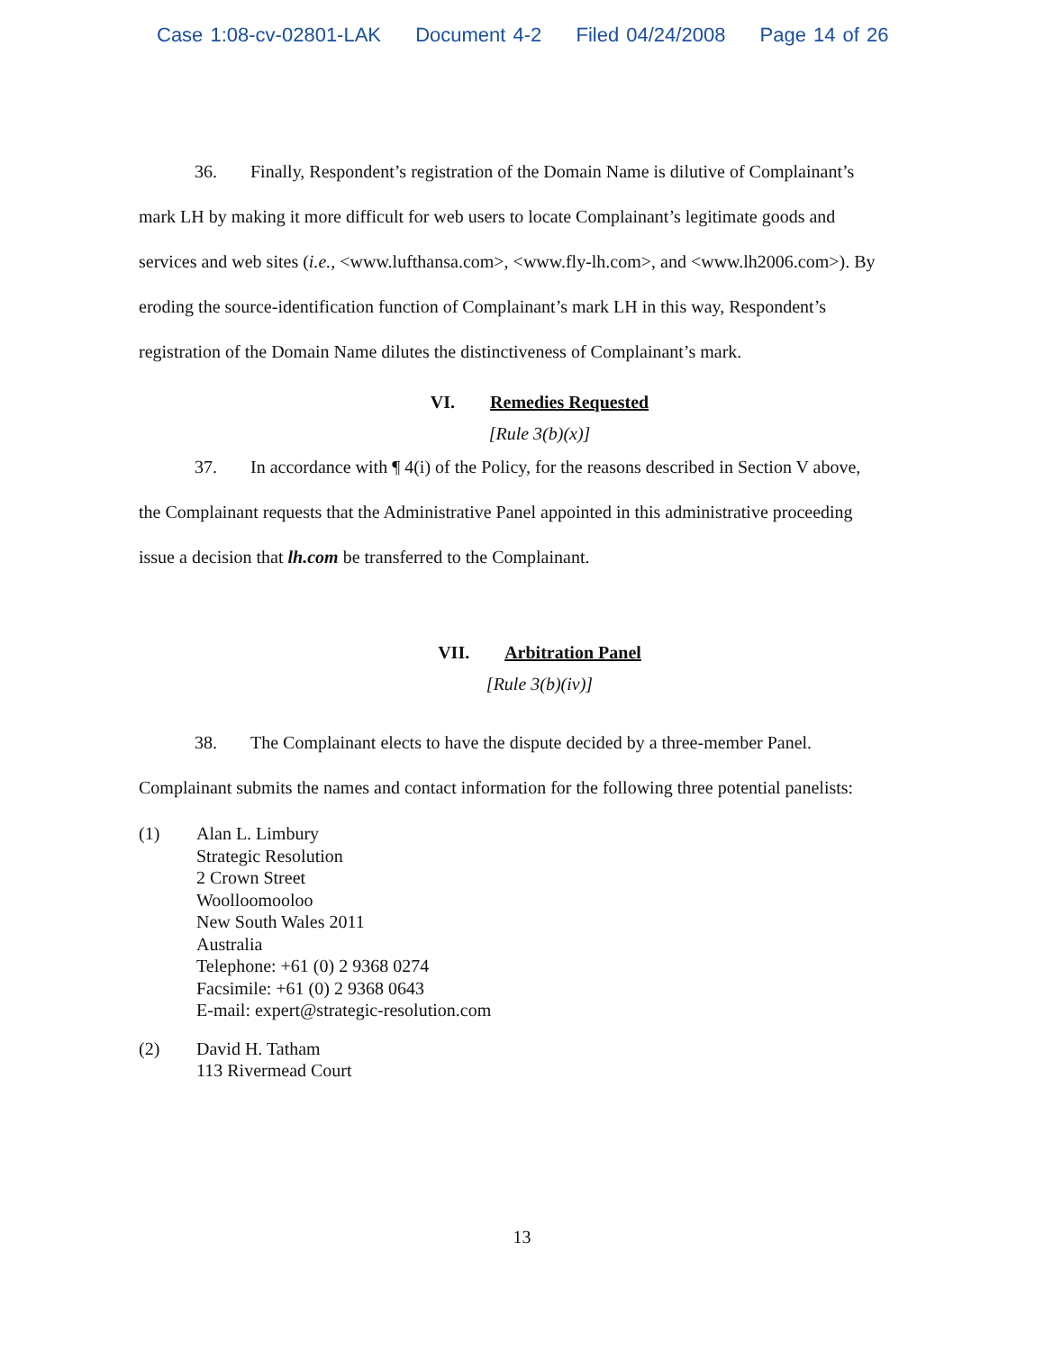Case 1:08-cv-02801-LAK Document 4-2 Filed 04/24/2008 Page 14 of 26
36. Finally, Respondent’s registration of the Domain Name is dilutive of Complainant’s mark LH by making it more difficult for web users to locate Complainant’s legitimate goods and services and web sites (i.e., <www.lufthansa.com>, <www.fly-lh.com>, and <www.lh2006.com>). By eroding the source-identification function of Complainant’s mark LH in this way, Respondent’s registration of the Domain Name dilutes the distinctiveness of Complainant’s mark.
VI. Remedies Requested
[Rule 3(b)(x)]
37. In accordance with ¶ 4(i) of the Policy, for the reasons described in Section V above, the Complainant requests that the Administrative Panel appointed in this administrative proceeding issue a decision that lh.com be transferred to the Complainant.
VII. Arbitration Panel
[Rule 3(b)(iv)]
38. The Complainant elects to have the dispute decided by a three-member Panel. Complainant submits the names and contact information for the following three potential panelists:
(1) Alan L. Limbury
Strategic Resolution
2 Crown Street
Woolloomooloo
New South Wales 2011
Australia
Telephone: +61 (0) 2 9368 0274
Facsimile: +61 (0) 2 9368 0643
E-mail: expert@strategic-resolution.com
(2) David H. Tatham
113 Rivermead Court
13